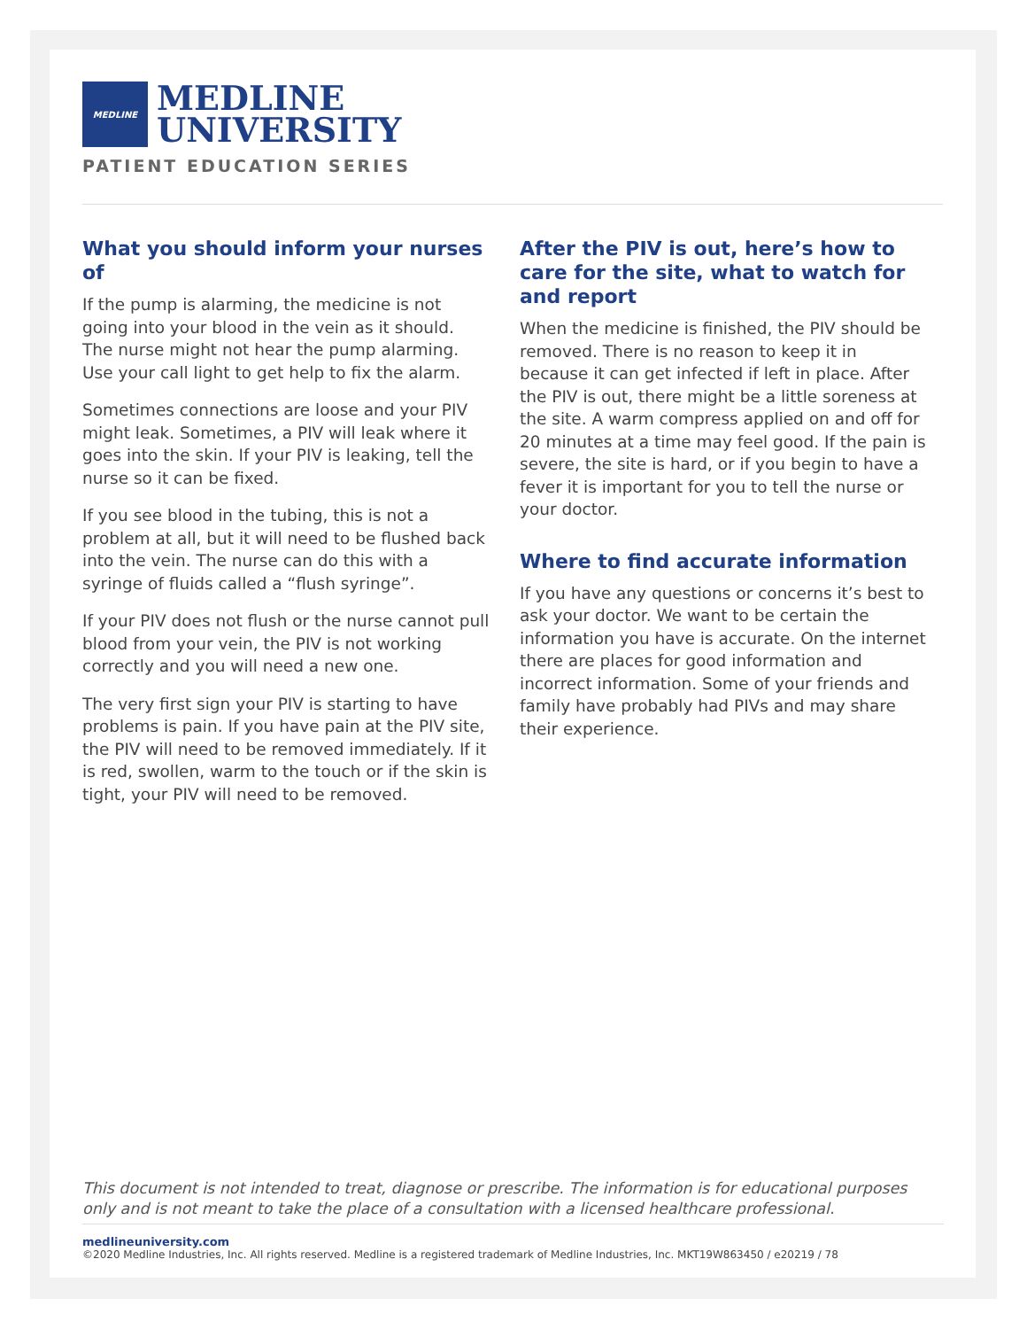MEDLINE
MEDLINE
UNIVERSITY
PATIENT EDUCATION SERIES
What you should inform your nurses of
If the pump is alarming, the medicine is not going into your blood in the vein as it should. The nurse might not hear the pump alarming. Use your call light to get help to fix the alarm.
Sometimes connections are loose and your PIV might leak. Sometimes, a PIV will leak where it goes into the skin. If your PIV is leaking, tell the nurse so it can be fixed.
If you see blood in the tubing, this is not a problem at all, but it will need to be flushed back into the vein. The nurse can do this with a syringe of fluids called a “flush syringe”.
If your PIV does not flush or the nurse cannot pull blood from your vein, the PIV is not working correctly and you will need a new one.
The very first sign your PIV is starting to have problems is pain. If you have pain at the PIV site, the PIV will need to be removed immediately. If it is red, swollen, warm to the touch or if the skin is tight, your PIV will need to be removed.
After the PIV is out, here’s how to care for the site, what to watch for and report
When the medicine is finished, the PIV should be removed. There is no reason to keep it in because it can get infected if left in place. After the PIV is out, there might be a little soreness at the site. A warm compress applied on and off for 20 minutes at a time may feel good. If the pain is severe, the site is hard, or if you begin to have a fever it is important for you to tell the nurse or your doctor.
Where to find accurate information
If you have any questions or concerns it’s best to ask your doctor. We want to be certain the information you have is accurate. On the internet there are places for good information and incorrect information. Some of your friends and family have probably had PIVs and may share their experience.
This document is not intended to treat, diagnose or prescribe. The information is for educational purposes only and is not meant to take the place of a consultation with a licensed healthcare professional.
medlineuniversity.com
©2020 Medline Industries, Inc. All rights reserved. Medline is a registered trademark of Medline Industries, Inc. MKT19W863450 / e20219 / 78